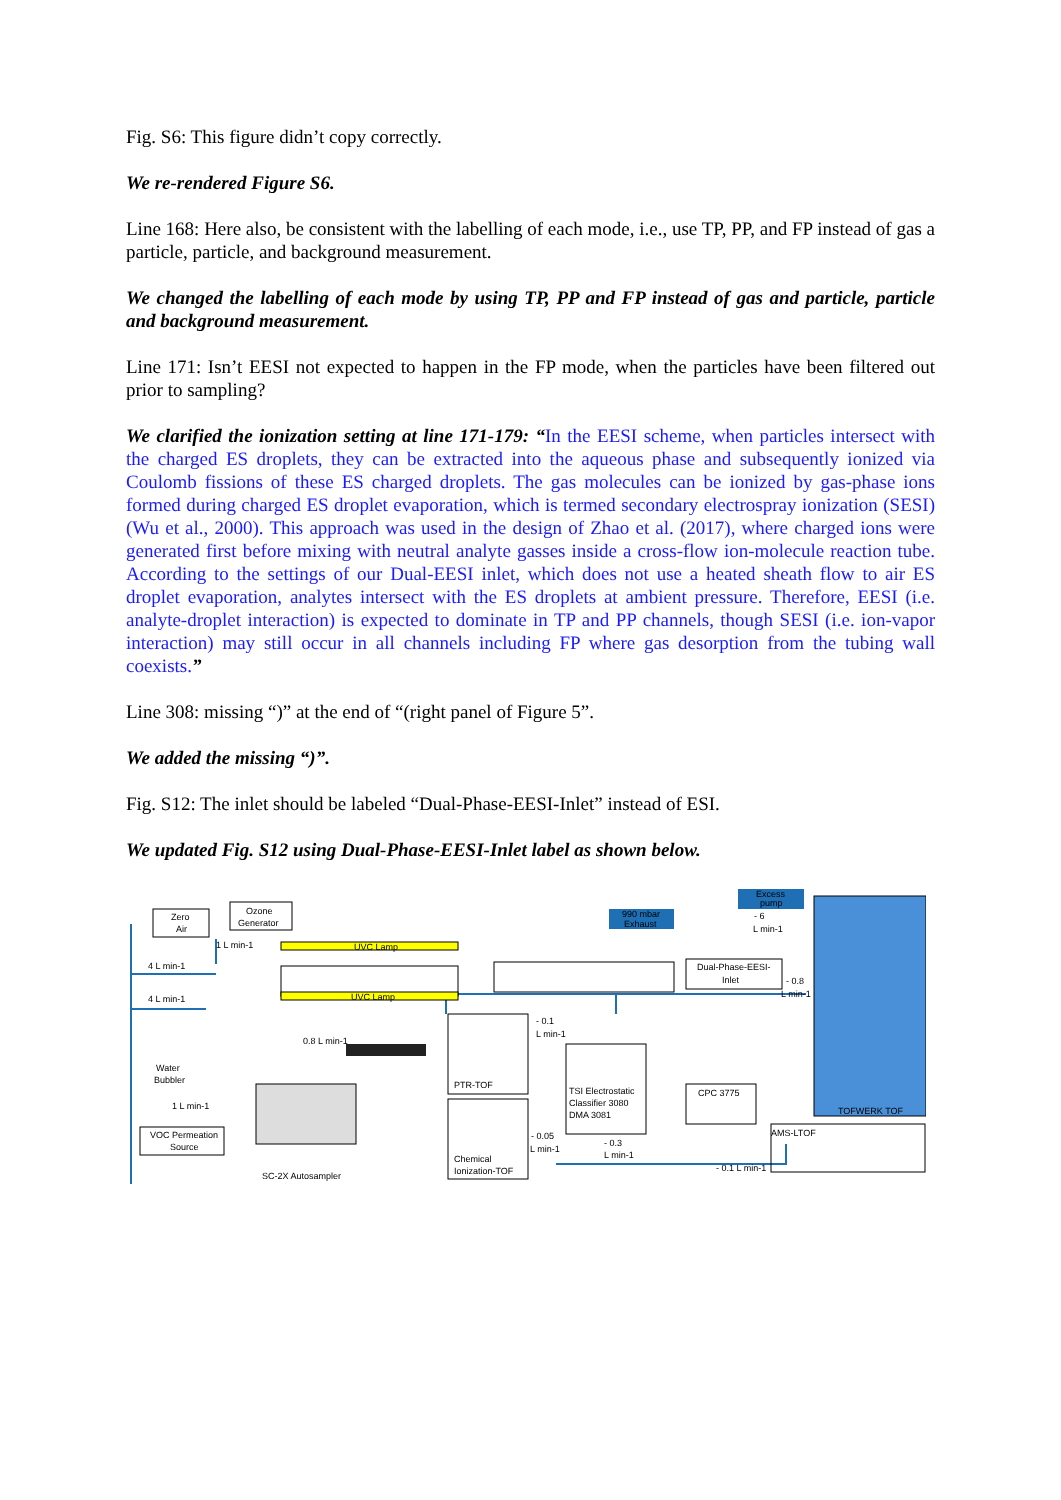Fig. S6: This figure didn’t copy correctly.
We re-rendered Figure S6.
Line 168: Here also, be consistent with the labelling of each mode, i.e., use TP, PP, and FP instead of gas a particle, particle, and background measurement.
We changed the labelling of each mode by using TP, PP and FP instead of gas and particle, particle and background measurement.
Line 171: Isn’t EESI not expected to happen in the FP mode, when the particles have been filtered out prior to sampling?
We clarified the ionization setting at line 171-179: “In the EESI scheme, when particles intersect with the charged ES droplets, they can be extracted into the aqueous phase and subsequently ionized via Coulomb fissions of these ES charged droplets. The gas molecules can be ionized by gas-phase ions formed during charged ES droplet evaporation, which is termed secondary electrospray ionization (SESI) (Wu et al., 2000). This approach was used in the design of Zhao et al. (2017), where charged ions were generated first before mixing with neutral analyte gasses inside a cross-flow ion-molecule reaction tube. According to the settings of our Dual-EESI inlet, which does not use a heated sheath flow to air ES droplet evaporation, analytes intersect with the ES droplets at ambient pressure. Therefore, EESI (i.e. analyte-droplet interaction) is expected to dominate in TP and PP channels, though SESI (i.e. ion-vapor interaction) may still occur in all channels including FP where gas desorption from the tubing wall coexists.”
Line 308: missing “)” at the end of “(right panel of Figure 5”.
We added the missing “)”.
Fig. S12: The inlet should be labeled “Dual-Phase-EESI-Inlet” instead of ESI.
We updated Fig. S12 using Dual-Phase-EESI-Inlet label as shown below.
Zero
Air
Ozone
Generator
1 L min-1
4 L min-1
4 L min-1
UVC Lamp
UVC Lamp
Water
Bubbler
1 L min-1
VOC Permeation
Source
0.8 L min-1
SC-2X Autosampler
990 mbar
Exhaust
Excess
pump
- 6
L min-1
Dual-Phase-EESI-
Inlet
- 0.8
L min-1
- 0.1
L min-1
PTR-TOF
Chemical
Ionization-TOF
- 0.05
L min-1
TSI Electrostatic
Classifier 3080
DMA 3081
- 0.3
L min-1
CPC 3775
TOFWERK TOF
AMS-LTOF
- 0.1 L min-1